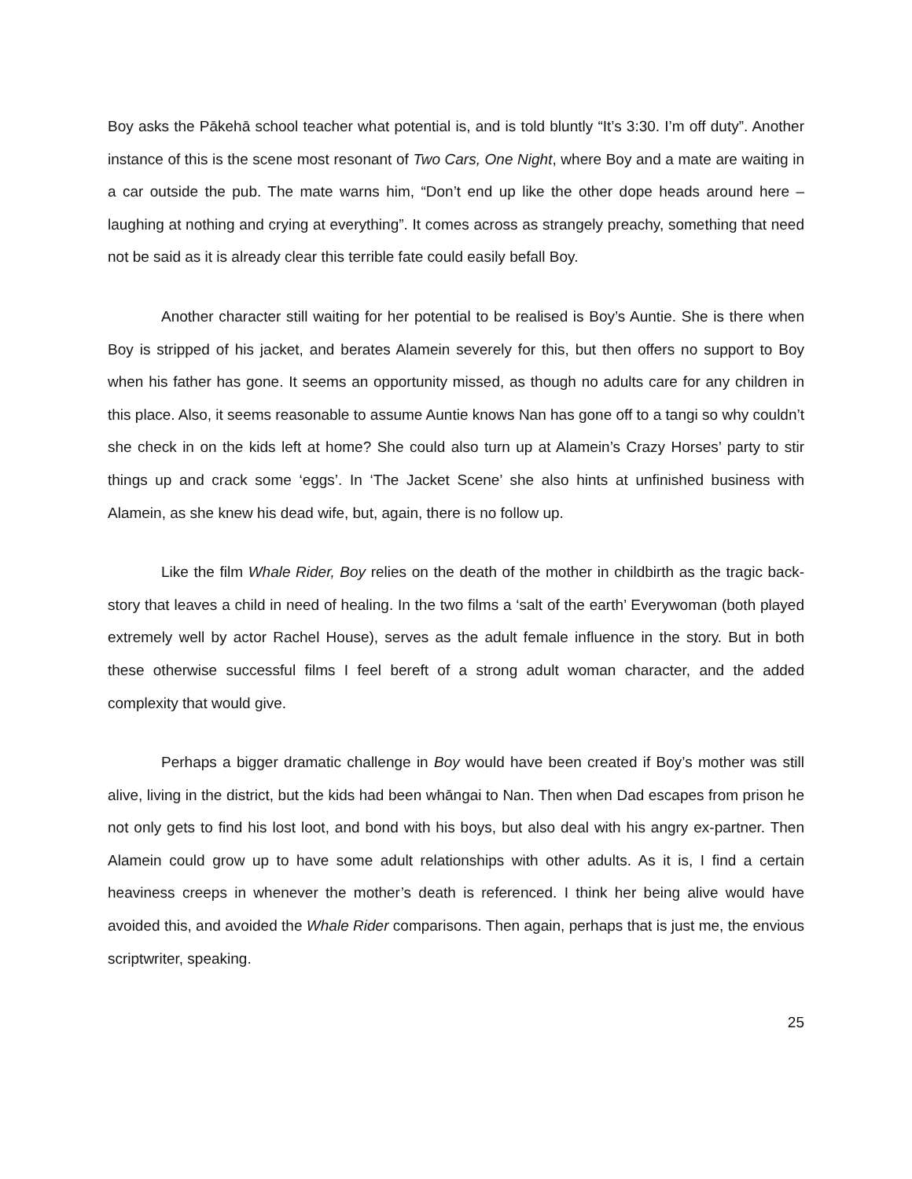Boy asks the Pākehā school teacher what potential is, and is told bluntly “It’s 3:30. I’m off duty”. Another instance of this is the scene most resonant of Two Cars, One Night, where Boy and a mate are waiting in a car outside the pub. The mate warns him, “Don’t end up like the other dope heads around here – laughing at nothing and crying at everything”. It comes across as strangely preachy, something that need not be said as it is already clear this terrible fate could easily befall Boy.
Another character still waiting for her potential to be realised is Boy’s Auntie. She is there when Boy is stripped of his jacket, and berates Alamein severely for this, but then offers no support to Boy when his father has gone. It seems an opportunity missed, as though no adults care for any children in this place. Also, it seems reasonable to assume Auntie knows Nan has gone off to a tangi so why couldn’t she check in on the kids left at home? She could also turn up at Alamein’s Crazy Horses’ party to stir things up and crack some ‘eggs’. In ‘The Jacket Scene’ she also hints at unfinished business with Alamein, as she knew his dead wife, but, again, there is no follow up.
Like the film Whale Rider, Boy relies on the death of the mother in childbirth as the tragic back-story that leaves a child in need of healing. In the two films a ‘salt of the earth’ Everywoman (both played extremely well by actor Rachel House), serves as the adult female influence in the story. But in both these otherwise successful films I feel bereft of a strong adult woman character, and the added complexity that would give.
Perhaps a bigger dramatic challenge in Boy would have been created if Boy’s mother was still alive, living in the district, but the kids had been whāngai to Nan. Then when Dad escapes from prison he not only gets to find his lost loot, and bond with his boys, but also deal with his angry ex-partner. Then Alamein could grow up to have some adult relationships with other adults. As it is, I find a certain heaviness creeps in whenever the mother’s death is referenced. I think her being alive would have avoided this, and avoided the Whale Rider comparisons. Then again, perhaps that is just me, the envious scriptwriter, speaking.
25